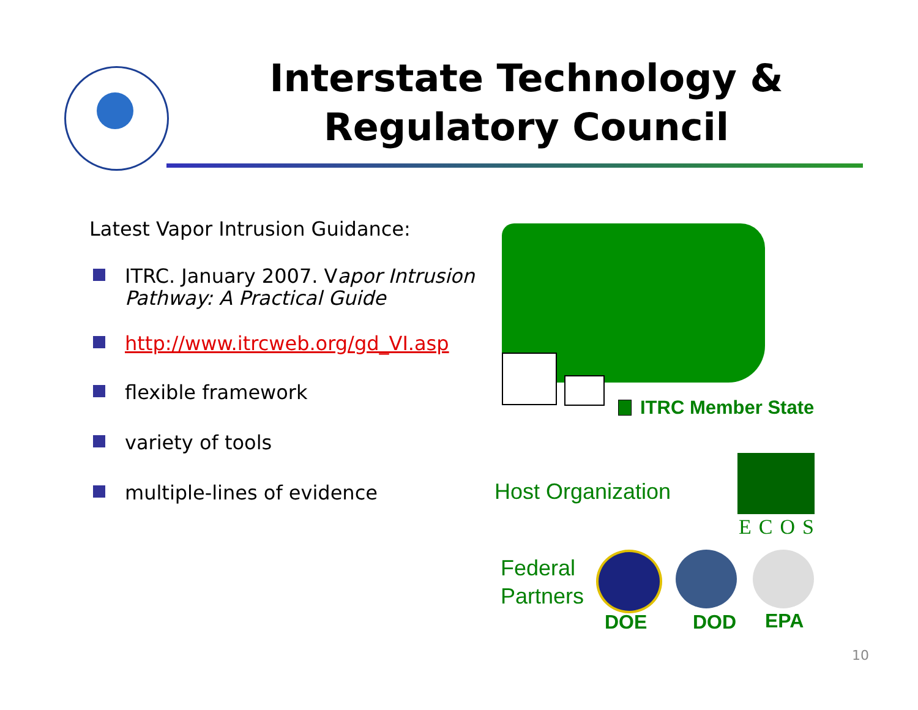Interstate Technology & Regulatory Council
Latest Vapor Intrusion Guidance:
ITRC. January 2007. Vapor Intrusion Pathway: A Practical Guide
http://www.itrcweb.org/gd_VI.asp
flexible framework
variety of tools
multiple-lines of evidence
ITRC Member State
Host Organization
ECOS
Federal
Partners
DOE DOD EPA
10